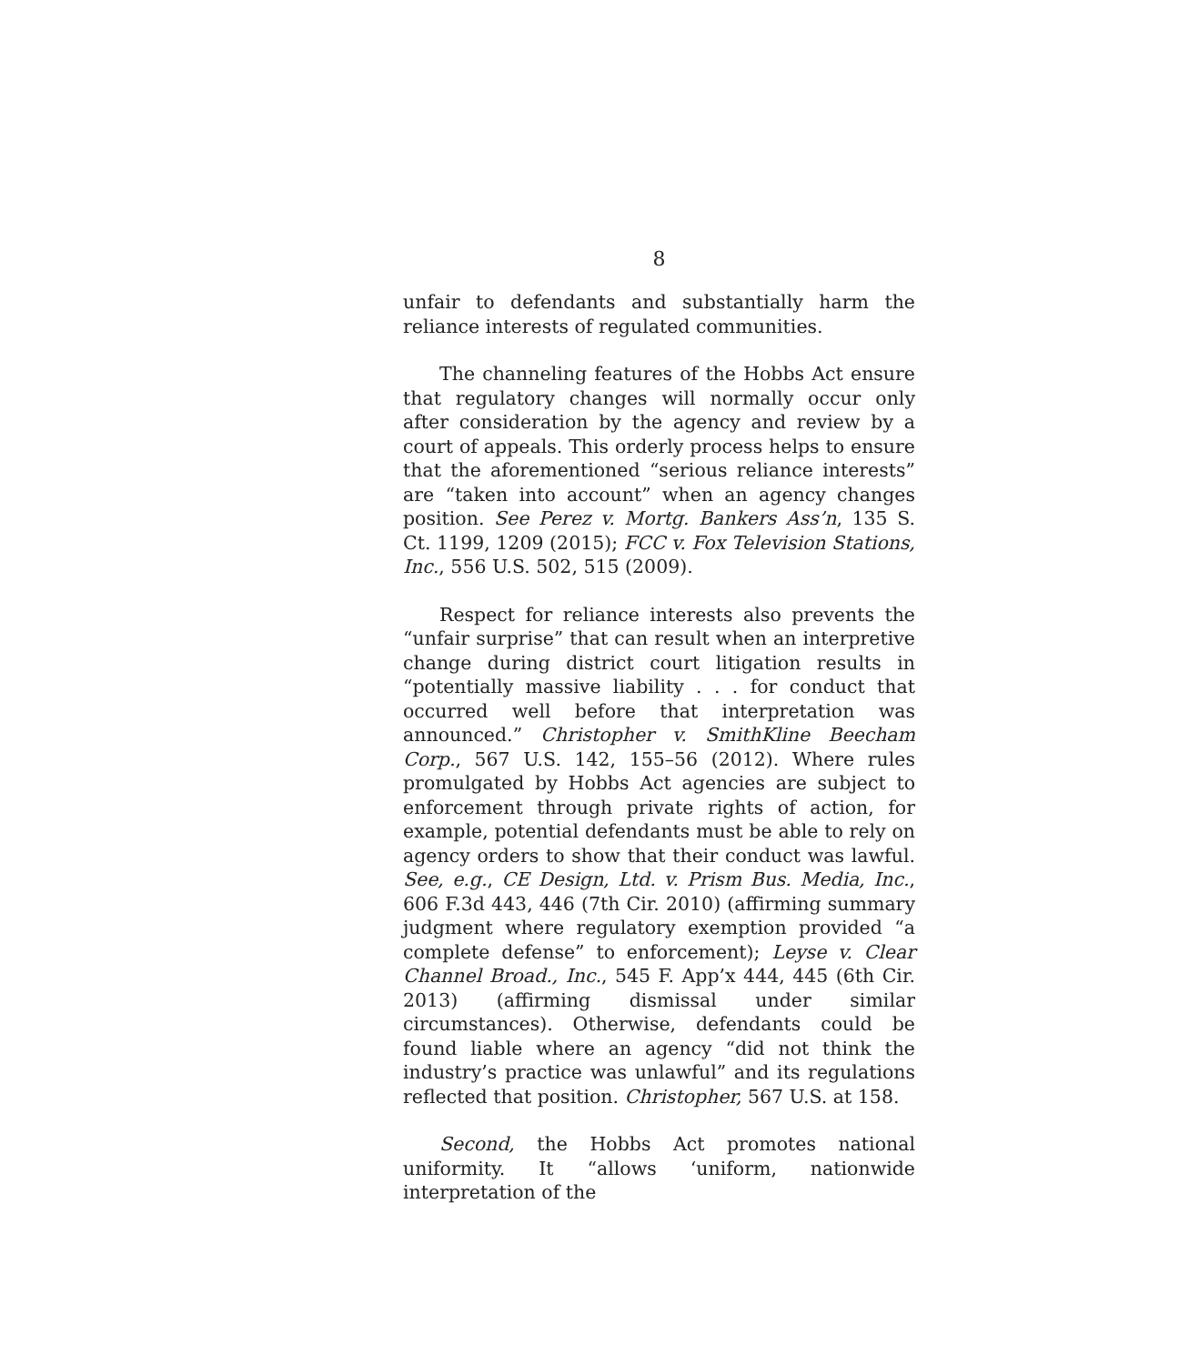8
unfair to defendants and substantially harm the reliance interests of regulated communities.
The channeling features of the Hobbs Act ensure that regulatory changes will normally occur only after consideration by the agency and review by a court of appeals. This orderly process helps to ensure that the aforementioned “serious reliance interests” are “taken into account” when an agency changes position. See Perez v. Mortg. Bankers Ass’n, 135 S. Ct. 1199, 1209 (2015); FCC v. Fox Television Stations, Inc., 556 U.S. 502, 515 (2009).
Respect for reliance interests also prevents the “unfair surprise” that can result when an interpretive change during district court litigation results in “potentially massive liability . . . for conduct that occurred well before that interpretation was announced.” Christopher v. SmithKline Beecham Corp., 567 U.S. 142, 155–56 (2012). Where rules promulgated by Hobbs Act agencies are subject to enforcement through private rights of action, for example, potential defendants must be able to rely on agency orders to show that their conduct was lawful. See, e.g., CE Design, Ltd. v. Prism Bus. Media, Inc., 606 F.3d 443, 446 (7th Cir. 2010) (affirming summary judgment where regulatory exemption provided “a complete defense” to enforcement); Leyse v. Clear Channel Broad., Inc., 545 F. App’x 444, 445 (6th Cir. 2013) (affirming dismissal under similar circumstances). Otherwise, defendants could be found liable where an agency “did not think the industry’s practice was unlawful” and its regulations reflected that position. Christopher, 567 U.S. at 158.
Second, the Hobbs Act promotes national uniformity. It “allows ‘uniform, nationwide interpretation of the